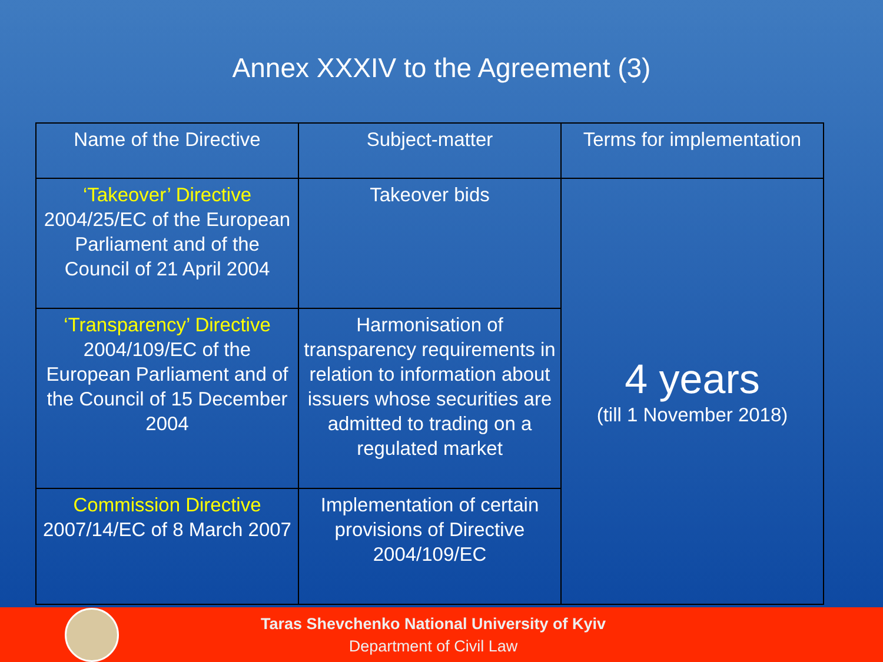Annex XXXIV to the Agreement (3)
| Name of the Directive | Subject-matter | Terms for implementation |
| --- | --- | --- |
| ‘Takeover’ Directive 2004/25/EC of the European Parliament and of the Council of 21 April 2004 | Takeover bids | 4 years (till 1 November 2018) |
| ‘Transparency’ Directive 2004/109/EC of the European Parliament and of the Council of 15 December 2004 | Harmonisation of transparency requirements in relation to information about issuers whose securities are admitted to trading on a regulated market | |
| Commission Directive 2007/14/EC of 8 March 2007 | Implementation of certain provisions of Directive 2004/109/EC | |
Taras Shevchenko National University of Kyiv
Department of Civil Law